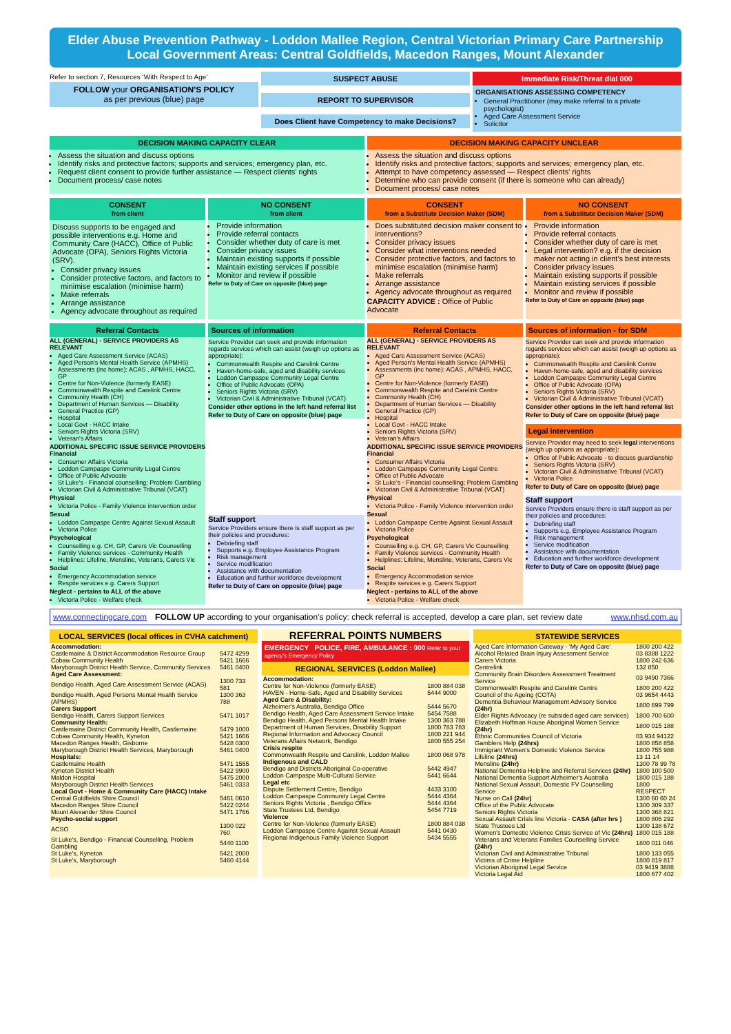Elder Abuse Prevention Pathway - Loddon Mallee Region, Central Victorian Primary Care Partnership
Local Government Areas: Central Goldfields, Macedon Ranges, Mount Alexander
Refer to section 7, Resources ‘With Respect to Age’
FOLLOW your ORGANISATION'S POLICY
as per previous (blue) page
SUSPECT ABUSE
REPORT TO SUPERVISOR
Does Client have Competency to make Decisions?
Immediate Risk/Threat dial 000
ORGANISATIONS ASSESSING COMPETENCY
General Practitioner (may make referral to a private psychologist)
Aged Care Assessment Service
Solicitor
DECISION MAKING CAPACITY CLEAR
Assess the situation and discuss options
Identify risks and protective factors; supports and services; emergency plan, etc.
Request client consent to provide further assistance — Respect clients' rights
Document process/ case notes
DECISION MAKING CAPACITY UNCLEAR
Assess the situation and discuss options
Identify risks and protective factors; supports and services; emergency plan, etc.
Attempt to have competency assessed — Respect clients' rights
Determine who can provide consent (if there is someone who can already)
Document process/ case notes
CONSENT
from client
Discuss supports to be engaged and possible interventions e.g. Home and Community Care (HACC), Office of Public Advocate (OPA), Seniors Rights Victoria (SRV).
Consider privacy issues
Consider protective factors, and factors to minimise escalation (minimise harm)
Make referrals
Arrange assistance
Agency advocate throughout as required
NO CONSENT
from client
Provide information
Provide referral contacts
Consider whether duty of care is met
Consider privacy issues
Maintain existing supports if possible
Maintain existing services if possible
Monitor and review if possible
Refer to Duty of Care on opposite (blue) page
CONSENT
from a Substitute Decision Maker (SDM)
Does substituted decision maker consent to interventions?
Consider privacy issues
Consider what interventions needed
Consider protective factors, and factors to minimise escalation (minimise harm)
Make referrals
Arrange assistance
Agency advocate throughout as required
CAPACITY ADVICE : Office of Public Advocate
NO CONSENT
from a Substitute Decision Maker (SDM)
Provide information
Provide referral contacts
Consider whether duty of care is met
Legal intervention? e.g. if the decision maker not acting in client's best interests
Consider privacy issues
Maintain existing supports if possible
Maintain existing services if possible
Monitor and review if possible
Refer to Duty of Care on opposite (blue) page
Referral Contacts
ALL (GENERAL) - SERVICE PROVIDERS AS RELEVANT
Aged Care Assessment Service (ACAS)
Aged Person's Mental Health Service (APMHS)
Assessments (inc home): ACAS , APMHS, HACC, GP
Centre for Non-Violence (formerly EASE)
Commonwealth Respite and Carelink Centre
Community Health (CH)
Department of Human Services — Disability
General Practice (GP)
Hospital
Local Govt - HACC Intake
Seniors Rights Victoria (SRV)
Veteran's Affairs
ADDITIONAL SPECIFIC ISSUE SERVICE PROVIDERS
Financial
Consumer Affairs Victoria
Loddon Campaspe Community Legal Centre
Office of Public Advocate
St Luke's - Financial counselling; Problem Gambling
Victorian Civil & Administrative Tribunal (VCAT)
Physical
Victoria Police - Family Violence intervention order
Sexual
Loddon Campaspe Centre Against Sexual Assault
Victoria Police
Psychological
Counselling e.g. CH, GP, Carers Vic Counselling
Family Violence services - Community Health
Helplines: Lifeline, Mensline, Veterans, Carers Vic
Social
Emergency Accommodation service
Respite services e.g. Carers Support
Neglect - pertains to ALL of the above
Victoria Police - Welfare check
Sources of information
Service Provider can seek and provide information regards services which can assist (weigh up options as appropriate):
Commonwealth Respite and Carelink Centre
Haven-home-safe, aged and disability services
Loddon Campaspe Community Legal Centre
Office of Public Advocate (OPA)
Seniors Rights Victoria (SRV)
Victorian Civil & Administrative Tribunal (VCAT)
Consider other options in the left hand referral list
Refer to Duty of Care on opposite (blue) page
Staff support
Service Providers ensure there is staff support as per their policies and procedures:
Debriefing staff
Supports e.g. Employee Assistance Program
Risk management
Service modification
Assistance with documentation
Education and further workforce development
Refer to Duty of Care on opposite (blue) page
Referral Contacts
ALL (GENERAL) - SERVICE PROVIDERS AS RELEVANT
Aged Care Assessment Service (ACAS)
Aged Person's Mental Health Service (APMHS)
Assessments (inc home): ACAS , APMHS, HACC, GP
Centre for Non-Violence (formerly EASE)
Commonwealth Respite and Carelink Centre
Community Health (CH)
Department of Human Services — Disability
General Practice (GP)
Hospital
Local Govt - HACC Intake
Seniors Rights Victoria (SRV)
Veteran's Affairs
ADDITIONAL SPECIFIC ISSUE SERVICE PROVIDERS
Financial
Consumer Affairs Victoria
Loddon Campaspe Community Legal Centre
Office of Public Advocate
St Luke's - Financial counselling; Problem Gambling
Victorian Civil & Administrative Tribunal (VCAT)
Physical
Victoria Police - Family Violence intervention order
Sexual
Loddon Campaspe Centre Against Sexual Assault
Victoria Police
Psychological
Counselling e.g. CH, GP, Carers Vic Counselling
Family Violence services - Community Health
Helplines: Lifeline, Mensline, Veterans, Carers Vic
Social
Emergency Accommodation service
Respite services e.g. Carers Support
Neglect - pertains to ALL of the above
Victoria Police - Welfare check
Sources of information - for SDM
Service Provider can seek and provide information regards services which can assist (weigh up options as appropriate):
Commonwealth Respite and Carelink Centre
Haven-home-safe, aged and disability services
Loddon Campaspe Community Legal Centre
Office of Public Advocate (OPA)
Seniors Rights Victoria (SRV)
Victorian Civil & Administrative Tribunal (VCAT)
Consider other options in the left hand referral list
Refer to Duty of Care on opposite (blue) page
Legal intervention
Service Provider may need to seek legal interventions (weigh up options as appropriate):
Office of Public Advocate - to discuss guardianship
Seniors Rights Victoria (SRV)
Victorian Civil & Administrative Tribunal (VCAT)
Victoria Police
Refer to Duty of Care on opposite (blue) page
Staff support
Service Providers ensure there is staff support as per their policies and procedures:
Debriefing staff
Supports e.g. Employee Assistance Program
Risk management
Service modification
Assistance with documentation
Education and further workforce development
Refer to Duty of Care on opposite (blue) page
www.connectingcare.com FOLLOW UP according to your organisation's policy: check referral is accepted, develop a care plan, set review date
www.nhsd.com.au
LOCAL SERVICES (local offices in CVHA catchment)
| Accommodation: | |
| Castlemaine & District Accommodation Resource Group | 5472 4299 |
| Cobaw Community Health | 5421 1666 |
| Maryborough District Health Service, Community Services | 5461 0400 |
| Aged Care Assessment: | |
| Bendigo Health, Aged Care Assessment Service (ACAS) | 1300 733 581 |
| Bendigo Health, Aged Persons Mental Health Service (APMHS) | 1300 363 788 |
| Carers Support | |
| Bendigo Health, Carers Support Services | 5471 1017 |
| Community Health: | |
| Castlemaine District Community Health, Castlemaine | 5479 1000 |
| Cobaw Community Health, Kyneton | 5421 1666 |
| Macedon Ranges Health, Gisborne | 5428 0300 |
| Maryborough District Health Services, Maryborough | 5461 0400 |
| Hospitals: | |
| Castlemaine Health | 5471 1555 |
| Kyneton District Health | 5422 9900 |
| Maldon Hospital | 5475 2000 |
| Maryborough District Health Services | 5461 0333 |
| Local Govt - Home & Community Care (HACC) Intake | |
| Central Goldfields Shire Council | 5461 0610 |
| Macedon Ranges Shire Council | 5422 0244 |
| Mount Alexander Shire Council | 5471 1766 |
| Psycho-social support | |
| ACSO | 1300 022 760 |
| St Luke's, Bendigo - Financial Counselling, Problem Gambling | 5440 1100 |
| St Luke's, Kyneton | 5421 2000 |
| St Luke's, Maryborough | 5460 4144 |
REFERRAL POINTS NUMBERS
EMERGENCY POLICE, FIRE, AMBULANCE : 000 Refer to your agency's Emergency Policy
REGIONAL SERVICES (Loddon Mallee)
| Accommodation: | |
| Centre for Non-Violence (formerly EASE) | 1800 884 038 |
| HAVEN - Home-Safe, Aged and Disability Services | 5444 9000 |
| Aged Care & Disability: | |
| Alzheimer's Australia, Bendigo Office | 5444 5670 |
| Bendigo Health, Aged Care Assessment Service Intake | 5454 7588 |
| Bendigo Health, Aged Persons Mental Health Intake | 1300 363 788 |
| Department of Human Services, Disability Support | 1800 783 783 |
| Regional Information and Advocacy Council | 1800 221 944 |
| Veterans Affairs Network, Bendigo | 1800 555 254 |
| Crisis respite | |
| Commonwealth Respite and Carelink, Loddon Mallee | 1800 068 978 |
| Indigenous and CALD | |
| Bendigo and Districts Aboriginal Co-operative | 5442 4947 |
| Loddon Campaspe Multi-Cultural Service | 5441 6644 |
| Legal etc | |
| Dispute Settlement Centre, Bendigo | 4433 3100 |
| Loddon Campaspe Community Legal Centre | 5444 4364 |
| Seniors Rights Victoria , Bendigo Office | 5444 4364 |
| State Trustees Ltd, Bendigo | 5454 7719 |
| Violence | |
| Centre for Non-Violence (formerly EASE) | 1800 884 038 |
| Loddon Campaspe Centre Against Sexual Assault | 5441 0430 |
| Regional Indigenous Family Violence Support | 5434 5555 |
STATEWIDE SERVICES
| Aged Care Information Gateway - 'My Aged Care' | 1800 200 422 |
| Alcohol Related Brain Injury Assessment Service | 03 8388 1222 |
| Carers Victoria | 1800 242 636 |
| Centrelink | 132 850 |
| Community Brain Disorders Assessment Treatment Service | 03 9490 7366 |
| Commonwealth Respite and Carelink Centre | 1800 200 422 |
| Council of the Ageing (COTA) | 03 9654 4443 |
| Dementia Behaviour Management Advisory Service (24hr) | 1800 699 799 |
| Elder Rights Advocacy (re subsided aged care services) | 1800 700 600 |
| Elizabeth Hoffman House Aboriginal Women Service (24hr) | 1800 015 188 |
| Ethnic Communities Council of Victoria | 03 934 94122 |
| Gamblers Help (24hrs) | 1800 858 858 |
| Immigrant Women's Domestic Violence Service | 1800 755 988 |
| Lifeline (24hrs) | 13 11 14 |
| Mensline (24hr) | 1300 78 99 78 |
| National Dementia Helpline and Referral Services (24hr) | 1800 100 500 |
| National Dementia Support Alzheimer's Australia | 1800 015 188 |
| National Sexual Assault, Domestic FV Counselling Service | 1800 RESPECT |
| Nurse on Call (24hr) | 1300 60 60 24 |
| Office of the Public Advocate | 1300 309 337 |
| Seniors Rights Victoria | 1300 368 821 |
| Sexual Assault Crisis line Victoria - CASA (after hrs ) | 1800 806 292 |
| State Trustees Ltd | 1300 138 672 |
| Women's Domestic Violence Crisis Service of Vic (24hrs) | 1800 015 188 |
| Veterans and Veterans Families Counselling Service (24hr) | 1800 011 046 |
| Victorian Civil and Administrative Tribunal | 1800 133 055 |
| Victims of Crime Helpline | 1800 819 817 |
| Victorian Aboriginal Legal Service | 03 9419 3888 |
| Victoria Legal Aid | 1800 677 402 |